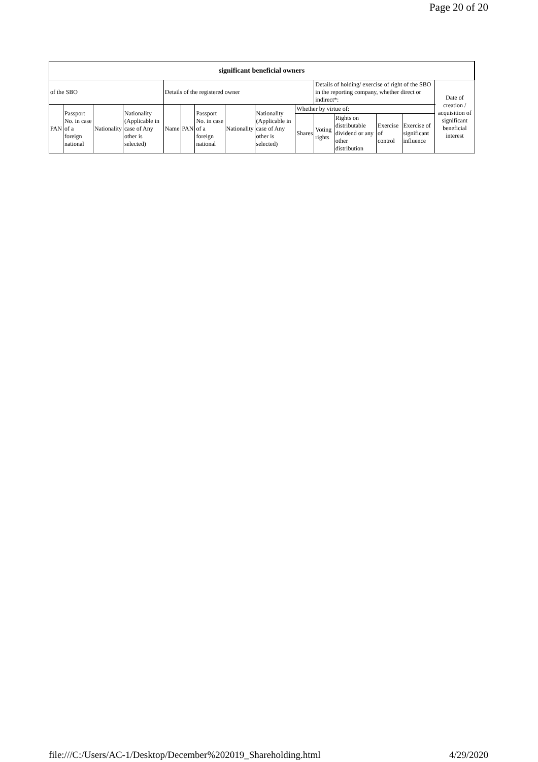Page 20 of 20
| significant beneficial owners | | | | | | | | | | | | | | |
| --- | --- | --- | --- | --- | --- | --- | --- | --- | --- | --- | --- | --- | --- | --- |
| of the SBO | | | | Details of the registered owner | | | | | | Details of holding/ exercise of right of the SBO in the reporting company, whether direct or indirect*: | | | | Date of creation / acquisition of significant beneficial interest |
| PAN | Passport No. in case of a foreign national | Nationality | Nationality (Applicable in case of Any other is selected) | Name | PAN | Passport No. in case of a foreign national | Nationality | Nationality (Applicable in case of Any other is selected) | Whether by virtue of: | | | | | |
| | | | | | | | | | Shares | Voting rights | Rights on distributable dividend or any other distribution | Exercise of control | Exercise of significant influence | |
file:///C:/Users/AC-1/Desktop/December%202019_Shareholding.html 4/29/2020